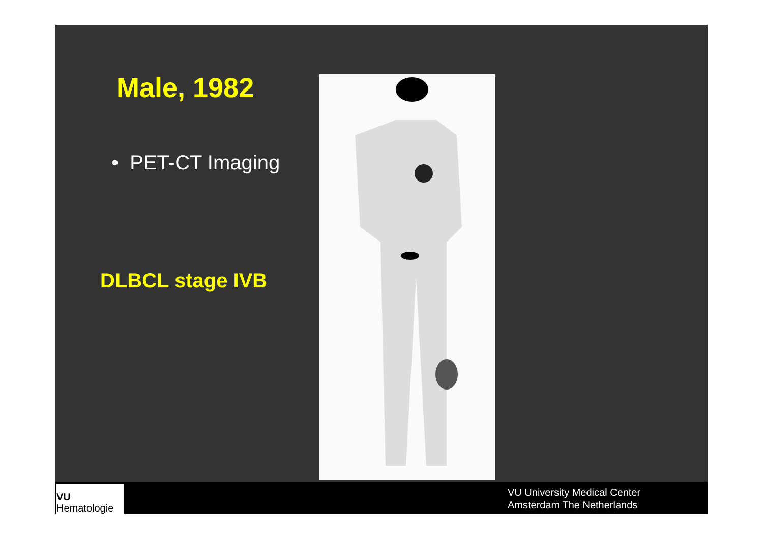Male, 1982
• PET-CT Imaging
DLBCL stage IVB
VU
Hematologie
VU University Medical Center
Amsterdam The Netherlands